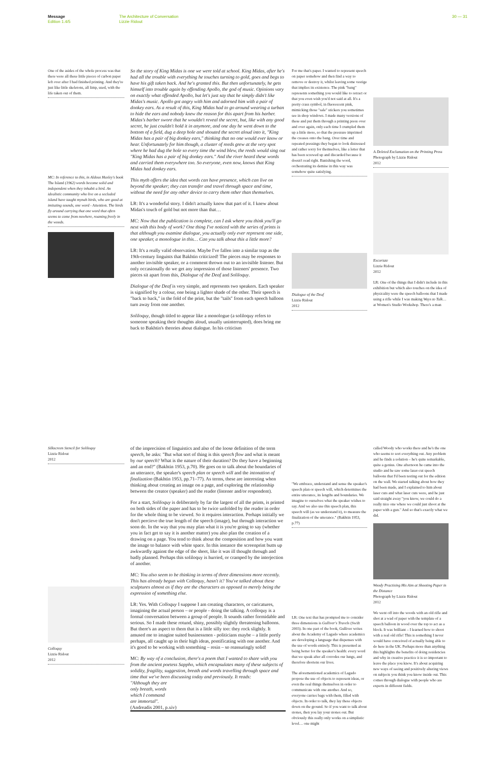Message
Edition 1.4/5
The Architecture of Conversation
Lizzie Ridout
30 — 31
One of the asides of the whole process was that there were all these little pieces of carbon paper left over after I had finished printing. And they're just like little skeletons, all limp, used, with the life taken out of them.
MC: In reference to this, in Aldous Huxley's book The Island (1962) words become solid and independent when they inhabit a bird. An idealistic community who live on a secluded island have taught mynah birds, who are good at imitating sounds, one word - Attention. The birds fly around carrying that one word that often seems to come from nowhere, roaming freely in the woods.
So the story of King Midas is one we were told at school. King Midas, after he's had all the trouble with everything he touches turning to gold, goes and begs to have his gift taken back. And he's granted this. But then unfortunately, he gets himself into trouble again by offending Apollo, the god of music. Opinions vary on exactly what offended Apollo, but let's just say that he simply didn't like Midas's music. Apollo got angry with him and adorned him with a pair of donkey ears. As a result of this, King Midas had to go around wearing a turban to hide the ears and nobody knew the reason for this apart from his barber. Midas's barber swore that he wouldn't reveal the secret, but, like with any good secret, he just couldn't hold it in anymore, and one day he went down to the bottom of a field, dug a deep hole and shouted the secret aloud into it, "King Midas has a pair of big donkey ears," thinking that no one would ever know or hear. Unfortunately for him though, a cluster of reeds grew at the very spot where he had dug the hole so every time the wind blew, the reeds would sing out "King Midas has a pair of big donkey ears." And the river heard these words and carried them everywhere too. So everyone, even now, knows that King Midas had donkey ears.
This myth offers the idea that words can have presence, which can live on beyond the speaker; they can transfer and travel through space and time, without the need for any other device to carry them other than themselves.
LR: It's a wonderful story. I didn't actually know that part of it. I knew about Midas's touch of gold but not more than that…
MC: Now that the publication is complete, can I ask where you think you'll go next with this body of work? One thing I've noticed with the series of prints is that although you examine dialogue, you actually only ever represent one side, one speaker, a monologue in this… Can you talk about this a little more?
LR: It's a really valid observation. Maybe I've fallen into a similar trap as the 19th-century linguists that Bakhtin criticized! The pieces may be responses to another invisible speaker, or a comment thrown out to an invisible listener. But only occasionally do we get any impression of those listeners' presence. Two pieces sit apart from this, Dialogue of the Deaf and Soliloquy.
Dialogue of the Deaf is very simple, and represents two speakers. Each speaker is signified by a colour, one being a lighter shade of the other. Their speech is "back to back," in the fold of the print, but the "tails" from each speech balloon turn away from one another.
Soliloquy, though titled to appear like a monologue (a soliloquy refers to someone speaking their thoughts aloud, usually uninterrupted), does bring me back to Bakhtin's theories about dialogue. In his criticism
For me that's paper. I wanted to represent speech on paper somehow and then find a way to remove or destroy it, whilst leaving some vestige that implies its existence. The pink "bang" represents something you would like to retract or that you even wish you'd not said at all. It's a pretty crass symbol, in fluorescent pink, mimicking those "sale" stickers you sometimes see in shop windows. I made many versions of these and put them through a printing press over and over again, only each time I crumpled them up a little more, so that the pressure imprinted the creases onto the bang. Over time and repeated pressings they began to look distressed and rather sorry for themselves, like a letter that has been screwed up and discarded because it doesn't read right. Banishing the word, orchestrating its demise in this way was somehow quite satisfying.
Dialogue of the Deaf
Lizzie Ridout
2012
A Deleted Exclamation on the Printing Press
Photograph by Lizzie Ridout
2012
Excoriate
Lizzie Ridout
2012
LR: One of the things that I didn't include in this exhibition but which also touches on the idea of physicality were the speech balloons that I made using a rifle while I was making Ways to Talk… at Women's Studio Workshop. There's a man
Silkscreen Stencil for Soliloquy
Lizzie Ridout
2012
Colloquy
Lizzie Ridout
2012
of the imprecision of linguistics and also of the loose definition of the term speech, he asks: "But what sort of thing is this speech flow and what is meant by our speech? What is the nature of their duration? Do they have a beginning and an end?" (Bakhtin 1953, p.70). He goes on to talk about the boundaries of an utterance, the speaker's speech plan or speech will and the intonation of finalization (Bakhtin 1953, pp.71–77). As terms, these are interesting when thinking about creating an image on a page, and exploring the relationship between the creator (speaker) and the reader (listener and/or respondent).
For a start, Soliloquy is deliberately by far the largest of all the prints, is printed on both sides of the paper and has to be twice unfolded by the reader in order for the whole thing to be viewed. So it requires interaction. Perhaps initially we don't percieve the true length of the speech (image), but through interaction we soon do. In the way that you may plan what it is you're going to say (whether you in fact get to say it is another matter) you also plan the creation of a drawing on a page. You tend to think about the composition and how you want the image to balance with white space. In this instance the screenprint butts up awkwardly against the edge of the sheet, like it was ill thought through and badly planned. Perhaps this soliloquy is hurried, or cramped by the interjection of another.
MC: You also seem to be thinking in terms of three dimensions more recently. This has already begun with Colloquy, hasn't it? You've talked about these sculptures almost as if they are the characters as opposed to merely being the expression of something else.
LR: Yes. With Colloquy I suppose I am creating characters, or caricatures, imagining the actual person – or people - doing the talking. A colloquy is a formal conversation between a group of people. It sounds rather formidable and serious. So I made these rotund, shiny, possibly slightly threatening balloons. But there's an aspect to them that is a little silly too: they rock slightly. It amused me to imagine suited businessmen - politicians maybe – a little portly perhaps, all caught up in their high ideas, pontificating with one another. And it's good to be working with something – resin – so reassuringly solid!
MC: By way of a conclusion, there's a poem that I wanted to share with you from the ancient poetess Sappho, which encapsulates many of these subjects of solidity, fragility, suggestion, breath and words travelling through space and time that we've been discussing today and previously. It reads:
"Although they are
only breath, words
which I command
are immortal".
(Andreadis 2001, p.xiv)
"We embrace, understand and sense the speaker's speech plan or speech will, which determines the entire utterance, its lengths and boundaries. We imagine to ourselves what the speaker wishes to say. And we also use this speech plan, this speech will (as we understand it), to measure the finalization of the utterance." (Bakhtin 1953, p.77)
LR: One text that has prompted me to consider three dimensions is Gulliver's Travels (Swift 2003). In one part of the book, Gulliver writes about the Academy of Lagado where academics are developing a language that dispenses with the use of words entirely. This is presented as being better for the speaker's health: every word that we speak after all corrodes our lungs, and therefore shortens our lives.
The aforementioned academics of Lagado propose the use of objects to represent ideas, or even the real things themselves in order to communicate with one another. And so, everyone carries bags with them, filled with objects. In order to talk, they lay these objects down on the ground. So if you want to talk about stones, then you lay your stones out. But obviously this really only works on a simplistic level… one might
called Woody who works there and he's the one who seems to sort everything out. Any problem and he finds a solution – he's quite remarkable, quite a genius. One afternoon he came into the studio and he saw some laser-cut speech balloons that I'd been testing out for the edition on the wall. We started talking about how they had been made, and I explained to him about laser cuts and what laser cuts were, and he just said straight away "you know, we could do a really nice one where we could just shoot at the paper with a gun." And so that's exactly what we did.
Woody Practising His Aim at Shooting Paper in the Distance
Photograph by Lizzie Ridout
2012
We went off into the woods with an old rifle and shot at a wad of paper with the template of a speech balloon in wood over the top to act as a block. It was brilliant – I learned how to shoot with a real old rifle! This is something I never would have conceived of actually being able to do here in the UK. Perhaps more than anything this highlights the benefits of doing residencies and why in creative practice it is so important to leave the place you know. It's about acquiring new ways of seeing and positively altering views on subjects you think you know inside out. This comes through dialogue with people who are experts in different fields.